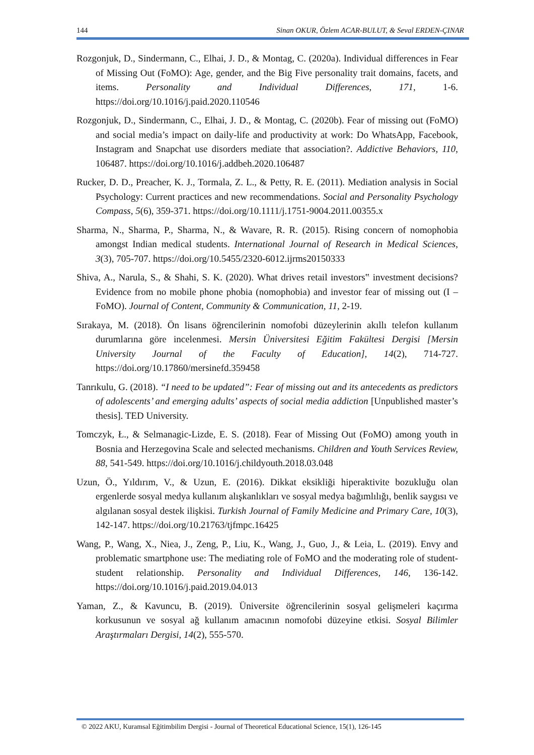144 Sinan OKUR, Özlem ACAR-BULUT, & Seval ERDEN-ÇINAR
Rozgonjuk, D., Sindermann, C., Elhai, J. D., & Montag, C. (2020a). Individual differences in Fear of Missing Out (FoMO): Age, gender, and the Big Five personality trait domains, facets, and items. Personality and Individual Differences, 171, 1-6. https://doi.org/10.1016/j.paid.2020.110546
Rozgonjuk, D., Sindermann, C., Elhai, J. D., & Montag, C. (2020b). Fear of missing out (FoMO) and social media’s impact on daily-life and productivity at work: Do WhatsApp, Facebook, Instagram and Snapchat use disorders mediate that association?. Addictive Behaviors, 110, 106487. https://doi.org/10.1016/j.addbeh.2020.106487
Rucker, D. D., Preacher, K. J., Tormala, Z. L., & Petty, R. E. (2011). Mediation analysis in Social Psychology: Current practices and new recommendations. Social and Personality Psychology Compass, 5(6), 359-371. https://doi.org/10.1111/j.1751-9004.2011.00355.x
Sharma, N., Sharma, P., Sharma, N., & Wavare, R. R. (2015). Rising concern of nomophobia amongst Indian medical students. International Journal of Research in Medical Sciences, 3(3), 705-707. https://doi.org/10.5455/2320-6012.ijrms20150333
Shiva, A., Narula, S., & Shahi, S. K. (2020). What drives retail investors‟ investment decisions? Evidence from no mobile phone phobia (nomophobia) and investor fear of missing out (I – FoMO). Journal of Content, Community & Communication, 11, 2-19.
Sırakaya, M. (2018). Ön lisans öğrencilerinin nomofobi düzeylerinin akıllı telefon kullanım durumlarına göre incelenmesi. Mersin Üniversitesi Eğitim Fakültesi Dergisi [Mersin University Journal of the Faculty of Education], 14(2), 714-727. https://doi.org/10.17860/mersinefd.359458
Tanrıkulu, G. (2018). “I need to be updated”: Fear of missing out and its antecedents as predictors of adolescents’ and emerging adults’ aspects of social media addiction [Unpublished master’s thesis]. TED University.
Tomczyk, Ł., & Selmanagic-Lizde, E. S. (2018). Fear of Missing Out (FoMO) among youth in Bosnia and Herzegovina Scale and selected mechanisms. Children and Youth Services Review, 88, 541-549. https://doi.org/10.1016/j.childyouth.2018.03.048
Uzun, Ö., Yıldırım, V., & Uzun, E. (2016). Dikkat eksikliği hiperaktivite bozukluğu olan ergenlerde sosyal medya kullanım alışkanlıkları ve sosyal medya bağımlılığı, benlik saygısı ve algılanan sosyal destek ilişkisi. Turkish Journal of Family Medicine and Primary Care, 10(3), 142-147. https://doi.org/10.21763/tjfmpc.16425
Wang, P., Wang, X., Niea, J., Zeng, P., Liu, K., Wang, J., Guo, J., & Leia, L. (2019). Envy and problematic smartphone use: The mediating role of FoMO and the moderating role of student-student relationship. Personality and Individual Differences, 146, 136-142. https://doi.org/10.1016/j.paid.2019.04.013
Yaman, Z., & Kavuncu, B. (2019). Üniversite öğrencilerinin sosyal gelişmeleri kaçırma korkusunun ve sosyal ağ kullanım amacının nomofobi düzeyine etkisi. Sosyal Bilimler Araştırmaları Dergisi, 14(2), 555-570.
© 2022 AKU, Kuramsal Eğitimbilim Dergisi - Journal of Theoretical Educational Science, 15(1), 126-145